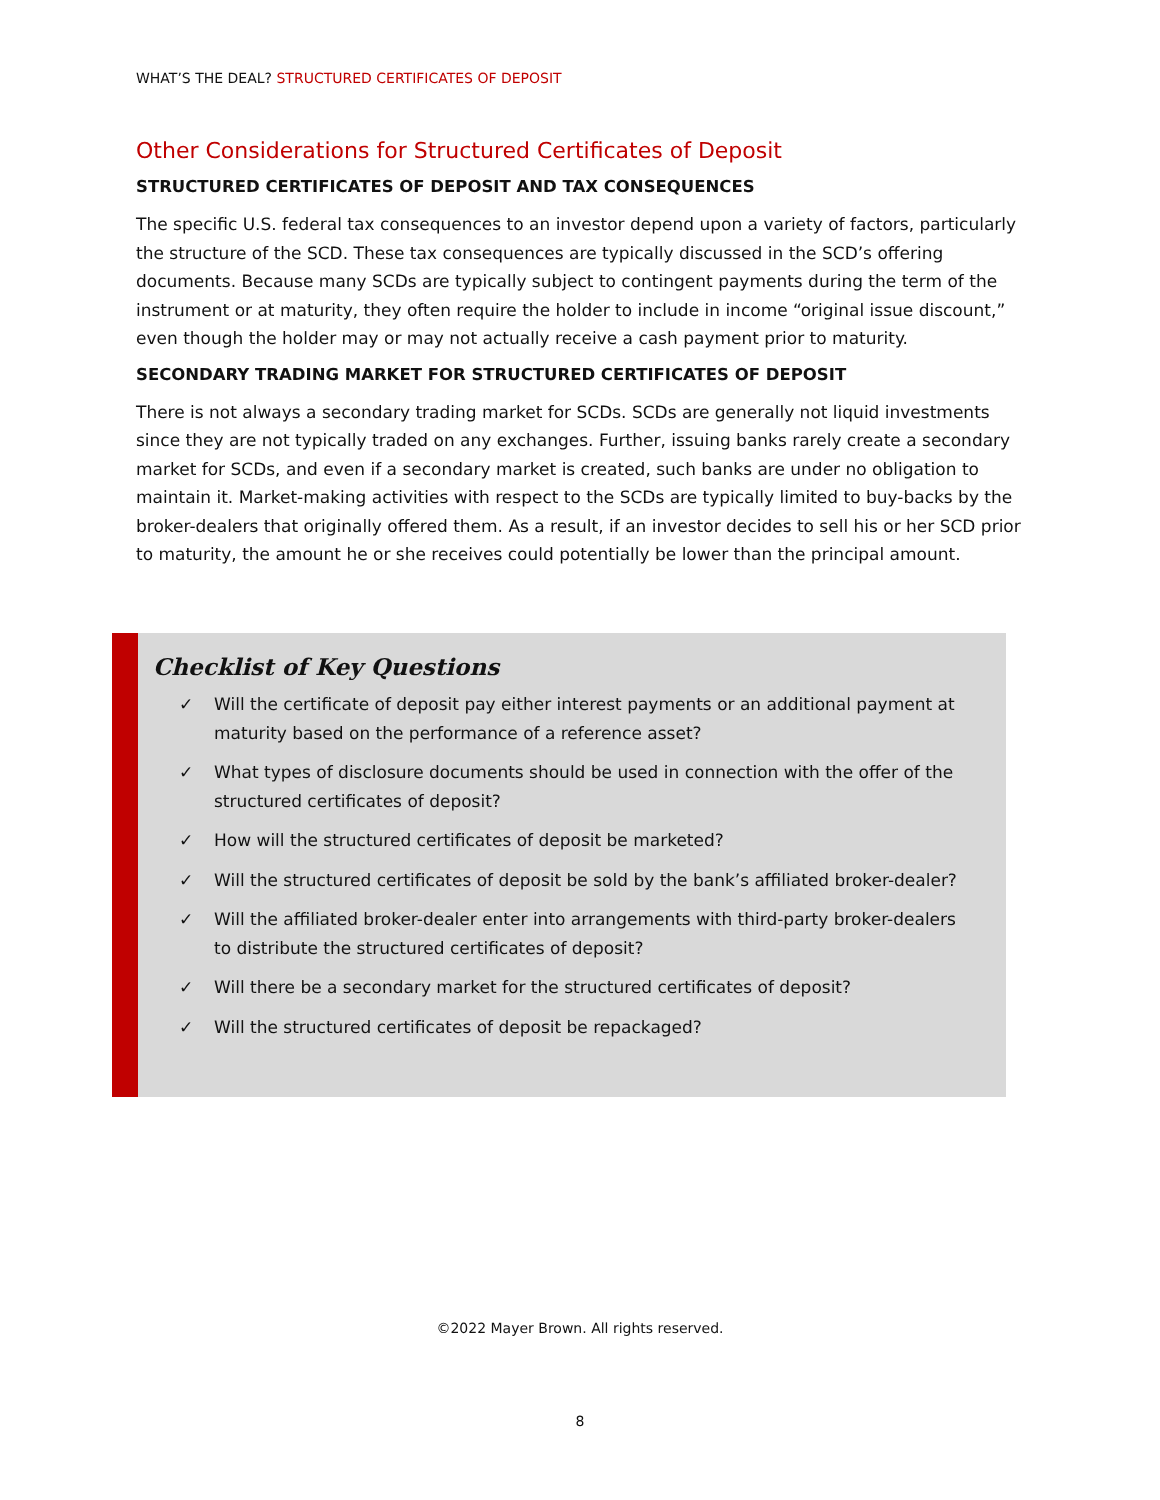WHAT’S THE DEAL? STRUCTURED CERTIFICATES OF DEPOSIT
Other Considerations for Structured Certificates of Deposit
STRUCTURED CERTIFICATES OF DEPOSIT AND TAX CONSEQUENCES
The specific U.S. federal tax consequences to an investor depend upon a variety of factors, particularly the structure of the SCD. These tax consequences are typically discussed in the SCD’s offering documents. Because many SCDs are typically subject to contingent payments during the term of the instrument or at maturity, they often require the holder to include in income “original issue discount,” even though the holder may or may not actually receive a cash payment prior to maturity.
SECONDARY TRADING MARKET FOR STRUCTURED CERTIFICATES OF DEPOSIT
There is not always a secondary trading market for SCDs. SCDs are generally not liquid investments since they are not typically traded on any exchanges. Further, issuing banks rarely create a secondary market for SCDs, and even if a secondary market is created, such banks are under no obligation to maintain it. Market-making activities with respect to the SCDs are typically limited to buy-backs by the broker-dealers that originally offered them. As a result, if an investor decides to sell his or her SCD prior to maturity, the amount he or she receives could potentially be lower than the principal amount.
Checklist of Key Questions
✓ Will the certificate of deposit pay either interest payments or an additional payment at maturity based on the performance of a reference asset?
✓ What types of disclosure documents should be used in connection with the offer of the structured certificates of deposit?
✓ How will the structured certificates of deposit be marketed?
✓ Will the structured certificates of deposit be sold by the bank’s affiliated broker-dealer?
✓ Will the affiliated broker-dealer enter into arrangements with third-party broker-dealers to distribute the structured certificates of deposit?
✓ Will there be a secondary market for the structured certificates of deposit?
✓ Will the structured certificates of deposit be repackaged?
©2022 Mayer Brown. All rights reserved.
8